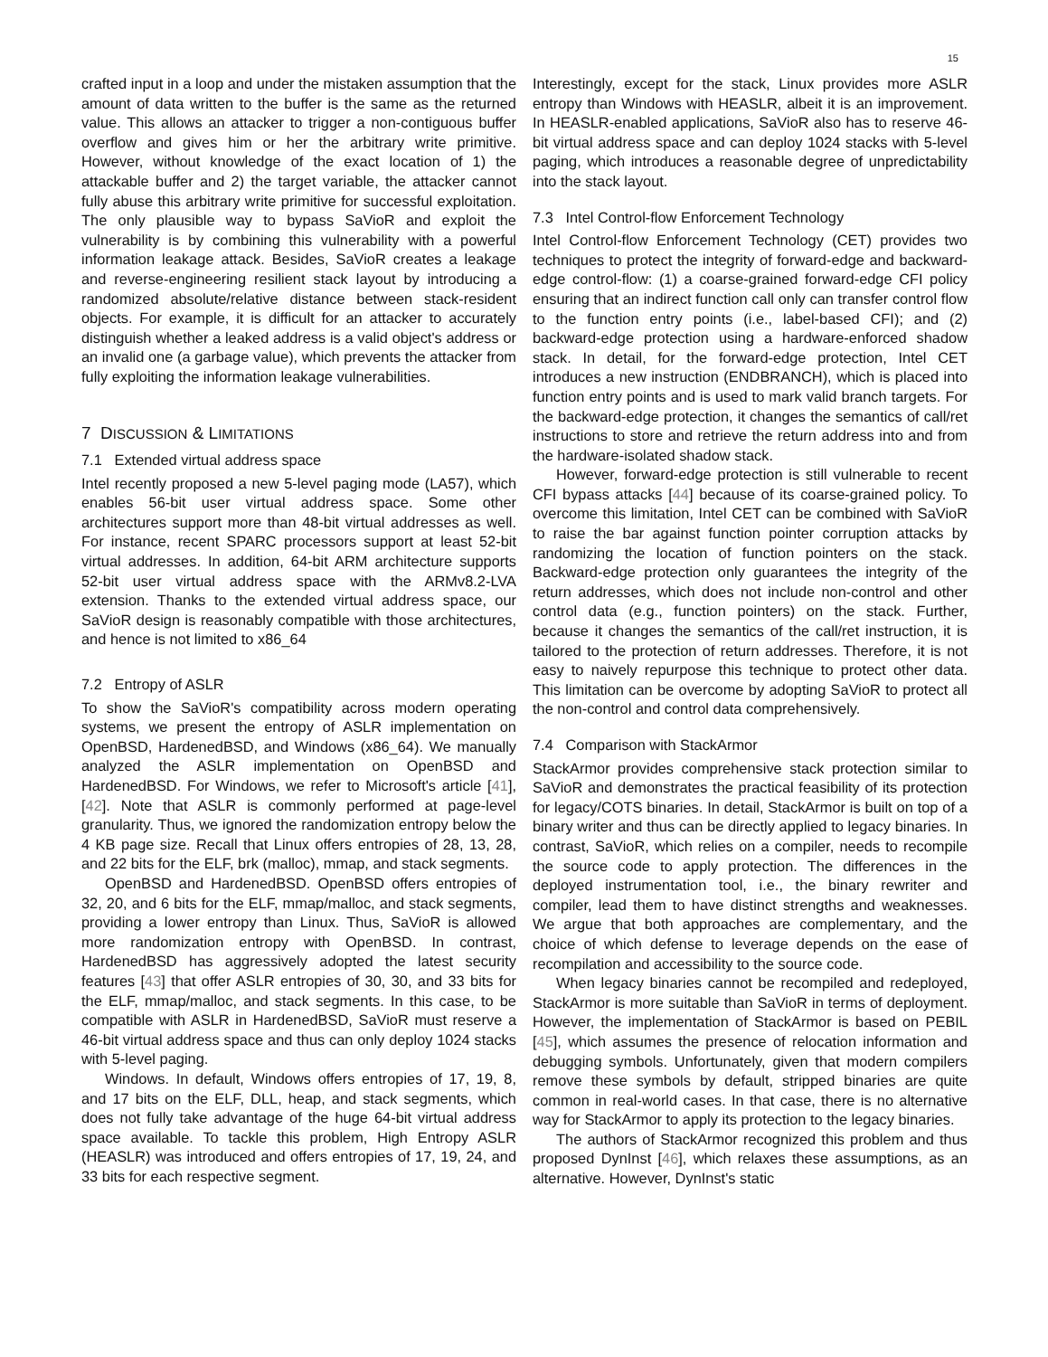15
crafted input in a loop and under the mistaken assumption that the amount of data written to the buffer is the same as the returned value. This allows an attacker to trigger a non-contiguous buffer overflow and gives him or her the arbitrary write primitive. However, without knowledge of the exact location of 1) the attackable buffer and 2) the target variable, the attacker cannot fully abuse this arbitrary write primitive for successful exploitation. The only plausible way to bypass SaVioR and exploit the vulnerability is by combining this vulnerability with a powerful information leakage attack. Besides, SaVioR creates a leakage and reverse-engineering resilient stack layout by introducing a randomized absolute/relative distance between stack-resident objects. For example, it is difficult for an attacker to accurately distinguish whether a leaked address is a valid object's address or an invalid one (a garbage value), which prevents the attacker from fully exploiting the information leakage vulnerabilities.
7 DISCUSSION & LIMITATIONS
7.1 Extended virtual address space
Intel recently proposed a new 5-level paging mode (LA57), which enables 56-bit user virtual address space. Some other architectures support more than 48-bit virtual addresses as well. For instance, recent SPARC processors support at least 52-bit virtual addresses. In addition, 64-bit ARM architecture supports 52-bit user virtual address space with the ARMv8.2-LVA extension. Thanks to the extended virtual address space, our SaVioR design is reasonably compatible with those architectures, and hence is not limited to x86_64
7.2 Entropy of ASLR
To show the SaVioR's compatibility across modern operating systems, we present the entropy of ASLR implementation on OpenBSD, HardenedBSD, and Windows (x86_64). We manually analyzed the ASLR implementation on OpenBSD and HardenedBSD. For Windows, we refer to Microsoft's article [41], [42]. Note that ASLR is commonly performed at page-level granularity. Thus, we ignored the randomization entropy below the 4 KB page size. Recall that Linux offers entropies of 28, 13, 28, and 22 bits for the ELF, brk (malloc), mmap, and stack segments.
OpenBSD and HardenedBSD. OpenBSD offers entropies of 32, 20, and 6 bits for the ELF, mmap/malloc, and stack segments, providing a lower entropy than Linux. Thus, SaVioR is allowed more randomization entropy with OpenBSD. In contrast, HardenedBSD has aggressively adopted the latest security features [43] that offer ASLR entropies of 30, 30, and 33 bits for the ELF, mmap/malloc, and stack segments. In this case, to be compatible with ASLR in HardenedBSD, SaVioR must reserve a 46-bit virtual address space and thus can only deploy 1024 stacks with 5-level paging.
Windows. In default, Windows offers entropies of 17, 19, 8, and 17 bits on the ELF, DLL, heap, and stack segments, which does not fully take advantage of the huge 64-bit virtual address space available. To tackle this problem, High Entropy ASLR (HEASLR) was introduced and offers entropies of 17, 19, 24, and 33 bits for each respective segment.
Interestingly, except for the stack, Linux provides more ASLR entropy than Windows with HEASLR, albeit it is an improvement. In HEASLR-enabled applications, SaVioR also has to reserve 46-bit virtual address space and can deploy 1024 stacks with 5-level paging, which introduces a reasonable degree of unpredictability into the stack layout.
7.3 Intel Control-flow Enforcement Technology
Intel Control-flow Enforcement Technology (CET) provides two techniques to protect the integrity of forward-edge and backward-edge control-flow: (1) a coarse-grained forward-edge CFI policy ensuring that an indirect function call only can transfer control flow to the function entry points (i.e., label-based CFI); and (2) backward-edge protection using a hardware-enforced shadow stack. In detail, for the forward-edge protection, Intel CET introduces a new instruction (ENDBRANCH), which is placed into function entry points and is used to mark valid branch targets. For the backward-edge protection, it changes the semantics of call/ret instructions to store and retrieve the return address into and from the hardware-isolated shadow stack.
However, forward-edge protection is still vulnerable to recent CFI bypass attacks [44] because of its coarse-grained policy. To overcome this limitation, Intel CET can be combined with SaVioR to raise the bar against function pointer corruption attacks by randomizing the location of function pointers on the stack. Backward-edge protection only guarantees the integrity of the return addresses, which does not include non-control and other control data (e.g., function pointers) on the stack. Further, because it changes the semantics of the call/ret instruction, it is tailored to the protection of return addresses. Therefore, it is not easy to naively repurpose this technique to protect other data. This limitation can be overcome by adopting SaVioR to protect all the non-control and control data comprehensively.
7.4 Comparison with StackArmor
StackArmor provides comprehensive stack protection similar to SaVioR and demonstrates the practical feasibility of its protection for legacy/COTS binaries. In detail, StackArmor is built on top of a binary writer and thus can be directly applied to legacy binaries. In contrast, SaVioR, which relies on a compiler, needs to recompile the source code to apply protection. The differences in the deployed instrumentation tool, i.e., the binary rewriter and compiler, lead them to have distinct strengths and weaknesses. We argue that both approaches are complementary, and the choice of which defense to leverage depends on the ease of recompilation and accessibility to the source code.
When legacy binaries cannot be recompiled and redeployed, StackArmor is more suitable than SaVioR in terms of deployment. However, the implementation of StackArmor is based on PEBIL [45], which assumes the presence of relocation information and debugging symbols. Unfortunately, given that modern compilers remove these symbols by default, stripped binaries are quite common in real-world cases. In that case, there is no alternative way for StackArmor to apply its protection to the legacy binaries.
The authors of StackArmor recognized this problem and thus proposed DynInst [46], which relaxes these assumptions, as an alternative. However, DynInst's static